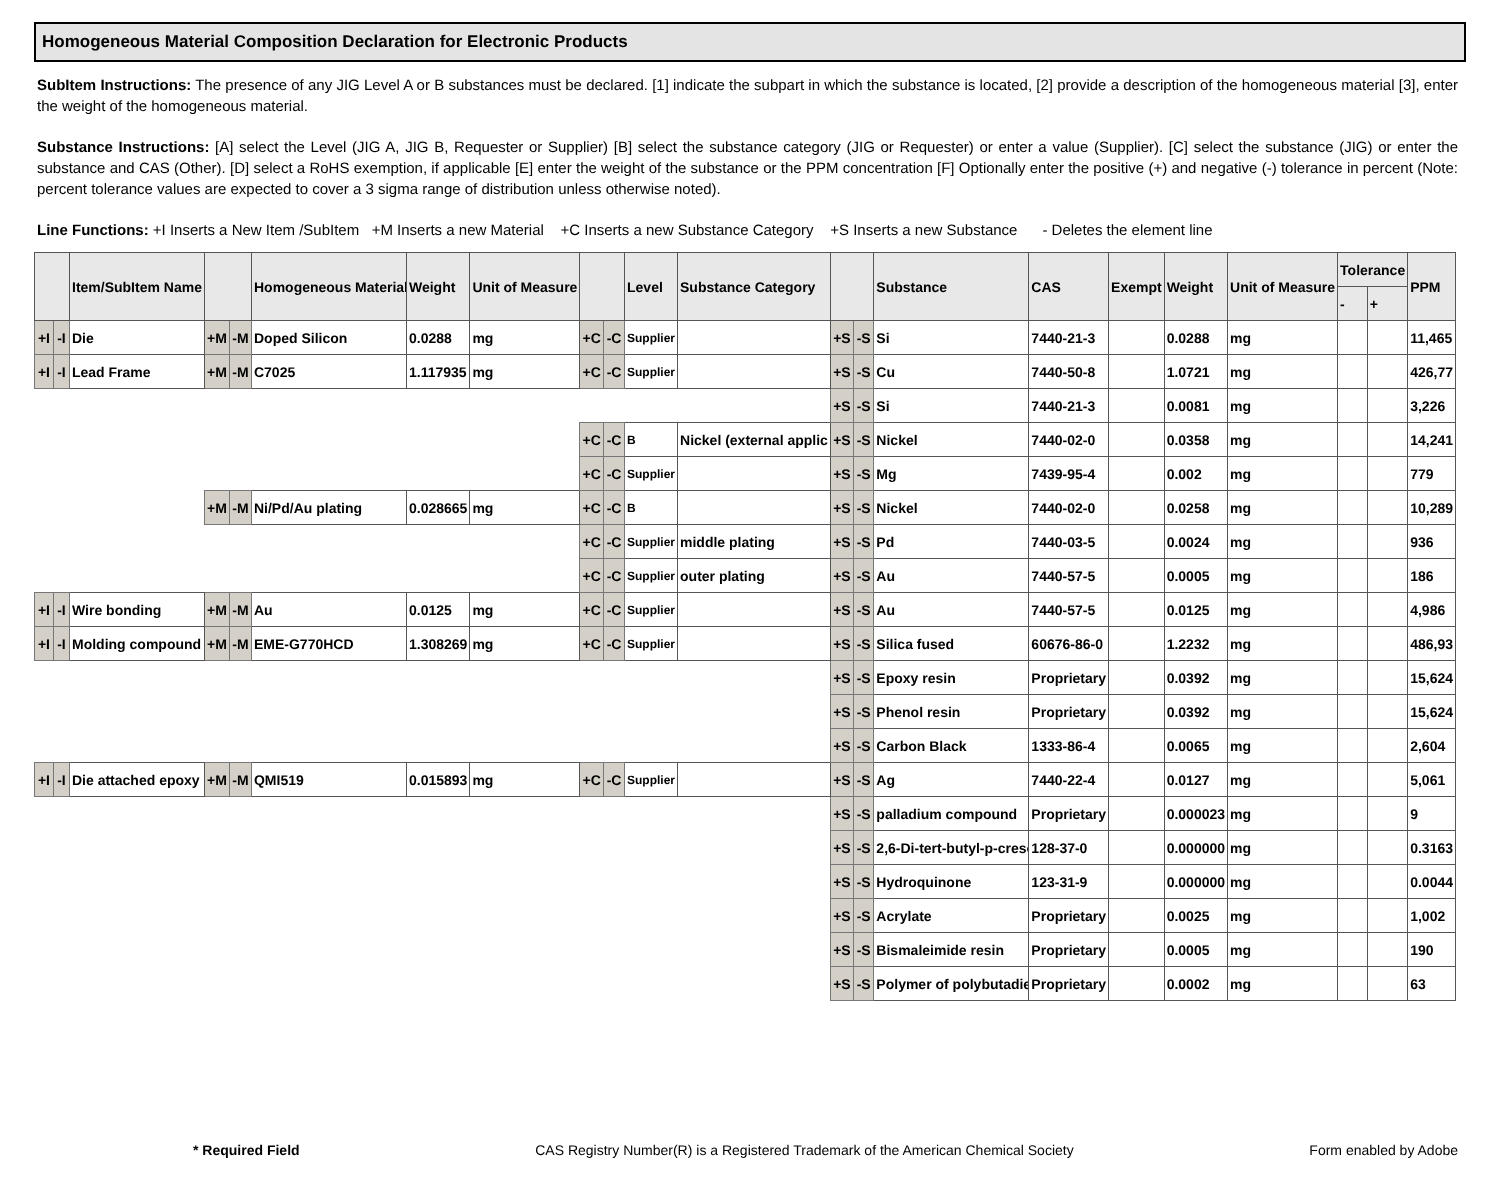Homogeneous Material Composition Declaration for Electronic Products
SubItem Instructions: The presence of any JIG Level A or B substances must be declared. [1] indicate the subpart in which the substance is located, [2] provide a description of the homogeneous material [3], enter the weight of the homogeneous material.
Substance Instructions: [A] select the Level (JIG A, JIG B, Requester or Supplier) [B] select the substance category (JIG or Requester) or enter a value (Supplier). [C] select the substance (JIG) or enter the substance and CAS (Other). [D] select a RoHS exemption, if applicable [E] enter the weight of the substance or the PPM concentration [F] Optionally enter the positive (+) and negative (-) tolerance in percent (Note: percent tolerance values are expected to cover a 3 sigma range of distribution unless otherwise noted).
Line Functions: +I Inserts a New Item /SubItem +M Inserts a new Material +C Inserts a new Substance Category +S Inserts a new Substance - Deletes the element line
| | | Item/SubItem Name | | | Homogeneous Material | Weight | Unit of Measure | | | Level | Substance Category | | | Substance | CAS | Exempt | Weight | Unit of Measure | Tolerance | | PPM |
| --- | --- | --- | --- | --- | --- | --- | --- | --- | --- | --- | --- | --- | --- | --- | --- | --- | --- | --- | --- | --- | --- |
| | | | | | | | | | | | | | | | | | | | - | + | |
| +I | -I | Die | +M | -M | Doped Silicon | 0.0288 | mg | +C | -C | Supplier | | +S | -S | Si | 7440-21-3 | | 0.0288 | mg | | | 11,465 |
| +I | -I | Lead Frame | +M | -M | C7025 | 1.117935 | mg | +C | -C | Supplier | | +S | -S | Cu | 7440-50-8 | | 1.0721 | mg | | | 426,77 |
| | | | | | | | | | | | | +S | -S | Si | 7440-21-3 | | 0.0081 | mg | | | 3,226 |
| | | | | | | | | +C | -C | B | Nickel (external applic | +S | -S | Nickel | 7440-02-0 | | 0.0358 | mg | | | 14,241 |
| | | | | | | | | +C | -C | Supplier | | +S | -S | Mg | 7439-95-4 | | 0.002 | mg | | | 779 |
| | | | +M | -M | Ni/Pd/Au plating | 0.028665 | mg | +C | -C | B | | +S | -S | Nickel | 7440-02-0 | | 0.0258 | mg | | | 10,289 |
| | | | | | | | | +C | -C | Supplier | middle plating | +S | -S | Pd | 7440-03-5 | | 0.0024 | mg | | | 936 |
| | | | | | | | | +C | -C | Supplier | outer plating | +S | -S | Au | 7440-57-5 | | 0.0005 | mg | | | 186 |
| +I | -I | Wire bonding | +M | -M | Au | 0.0125 | mg | +C | -C | Supplier | | +S | -S | Au | 7440-57-5 | | 0.0125 | mg | | | 4,986 |
| +I | -I | Molding compound | +M | -M | EME-G770HCD | 1.308269 | mg | +C | -C | Supplier | | +S | -S | Silica fused | 60676-86-0 | | 1.2232 | mg | | | 486,93 |
| | | | | | | | | | | | | +S | -S | Epoxy resin | Proprietary | | 0.0392 | mg | | | 15,624 |
| | | | | | | | | | | | | +S | -S | Phenol resin | Proprietary | | 0.0392 | mg | | | 15,624 |
| | | | | | | | | | | | | +S | -S | Carbon Black | 1333-86-4 | | 0.0065 | mg | | | 2,604 |
| +I | -I | Die attached epoxy | +M | -M | QMI519 | 0.015893 | mg | +C | -C | Supplier | | +S | -S | Ag | 7440-22-4 | | 0.0127 | mg | | | 5,061 |
| | | | | | | | | | | | | +S | -S | palladium compound | Proprietary | | 0.000023 | mg | | | 9 |
| | | | | | | | | | | | | +S | -S | 2,6-Di-tert-butyl-p-creso | 128-37-0 | | 0.000000 | mg | | | 0.3163 |
| | | | | | | | | | | | | +S | -S | Hydroquinone | 123-31-9 | | 0.000000 | mg | | | 0.0044 |
| | | | | | | | | | | | | +S | -S | Acrylate | Proprietary | | 0.0025 | mg | | | 1,002 |
| | | | | | | | | | | | | +S | -S | Bismaleimide resin | Proprietary | | 0.0005 | mg | | | 190 |
| | | | | | | | | | | | | +S | -S | Polymer of polybutadie | Proprietary | | 0.0002 | mg | | | 63 |
* Required Field CAS Registry Number(R) is a Registered Trademark of the American Chemical Society Form enabled by Adobe